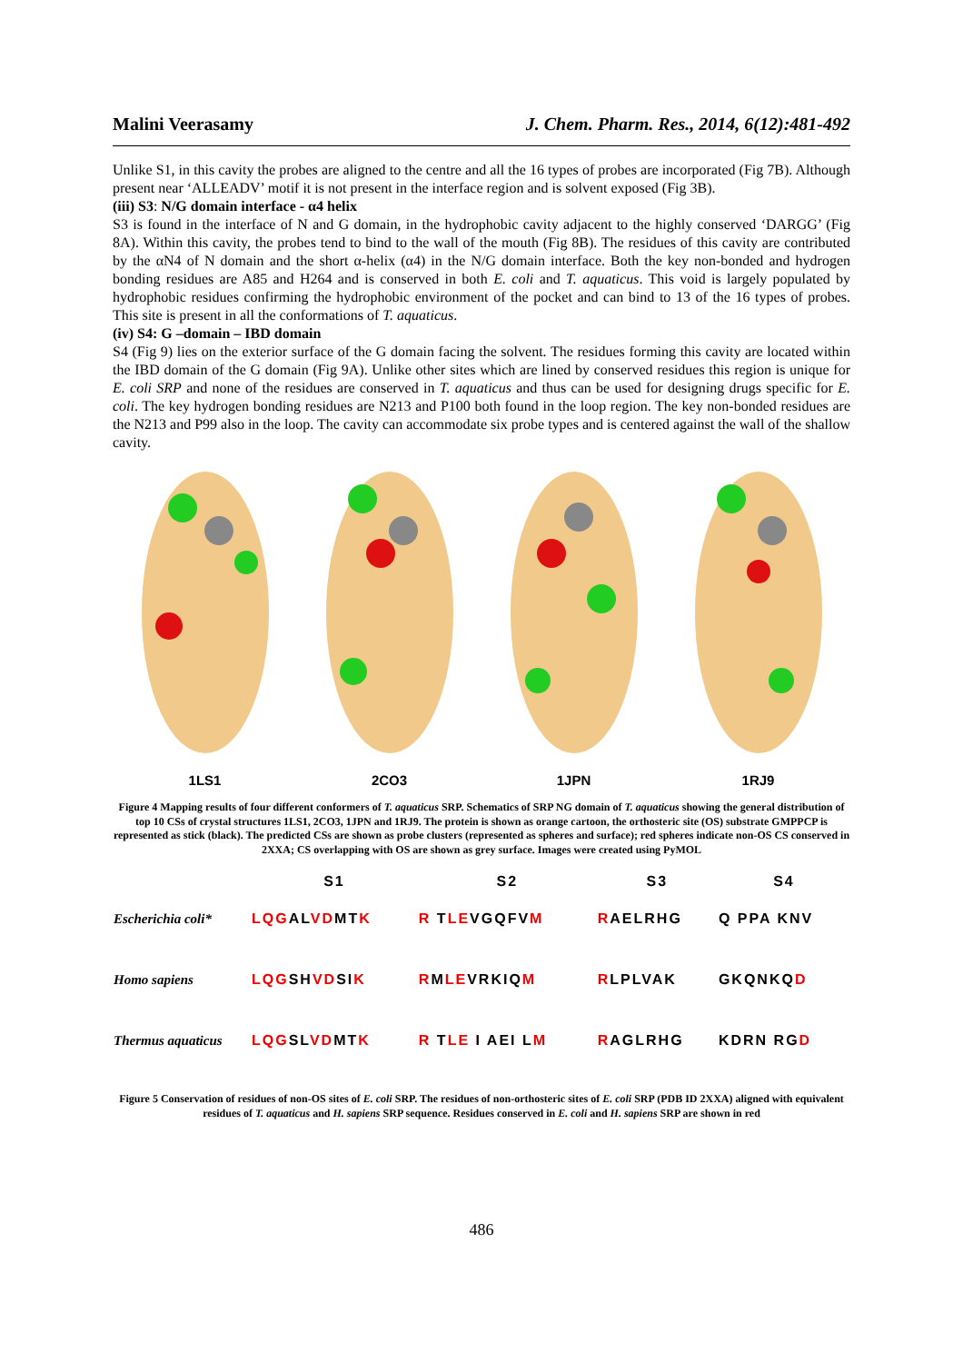Malini Veerasamy J. Chem. Pharm. Res., 2014, 6(12):481-492
Unlike S1, in this cavity the probes are aligned to the centre and all the 16 types of probes are incorporated (Fig 7B). Although present near ‘ALLEADV’ motif it is not present in the interface region and is solvent exposed (Fig 3B).
(iii) S3: N/G domain interface - α4 helix
S3 is found in the interface of N and G domain, in the hydrophobic cavity adjacent to the highly conserved ‘DARGG’ (Fig 8A). Within this cavity, the probes tend to bind to the wall of the mouth (Fig 8B). The residues of this cavity are contributed by the αN4 of N domain and the short α-helix (α4) in the N/G domain interface. Both the key non-bonded and hydrogen bonding residues are A85 and H264 and is conserved in both E. coli and T. aquaticus. This void is largely populated by hydrophobic residues confirming the hydrophobic environment of the pocket and can bind to 13 of the 16 types of probes. This site is present in all the conformations of T. aquaticus.
(iv) S4: G –domain – IBD domain
S4 (Fig 9) lies on the exterior surface of the G domain facing the solvent. The residues forming this cavity are located within the IBD domain of the G domain (Fig 9A). Unlike other sites which are lined by conserved residues this region is unique for E. coli SRP and none of the residues are conserved in T. aquaticus and thus can be used for designing drugs specific for E. coli. The key hydrogen bonding residues are N213 and P100 both found in the loop region. The key non-bonded residues are the N213 and P99 also in the loop. The cavity can accommodate six probe types and is centered against the wall of the shallow cavity.
1LS1 2CO3 1JPN 1RJ9
Figure 4 Mapping results of four different conformers of T. aquaticus SRP. Schematics of SRP NG domain of T. aquaticus showing the general distribution of top 10 CSs of crystal structures 1LS1, 2CO3, 1JPN and 1RJ9. The protein is shown as orange cartoon, the orthosteric site (OS) substrate GMPPCP is represented as stick (black). The predicted CSs are shown as probe clusters (represented as spheres and surface); red spheres indicate non-OS CS conserved in 2XXA; CS overlapping with OS are shown as grey surface. Images were created using PyMOL
| | S1 | S2 | S3 | S4 |
| --- | --- | --- | --- | --- |
| Escherichia coli* | LQG AL VD MT K | R T LE VGQFV M | R AELRHG | Q PPA KNV |
| Homo sapiens | LQG SH VD SI K | R M LE VRKIQ M | R LPLVAK | GKQNKQ D |
| Thermus aquaticus | LQG SL VD MT K | R T LE I AEI L M | R AGLRHG | KDRN RG D |
Figure 5 Conservation of residues of non-OS sites of E. coli SRP. The residues of non-orthosteric sites of E. coli SRP (PDB ID 2XXA) aligned with equivalent residues of T. aquaticus and H. sapiens SRP sequence. Residues conserved in E. coli and H. sapiens SRP are shown in red
486